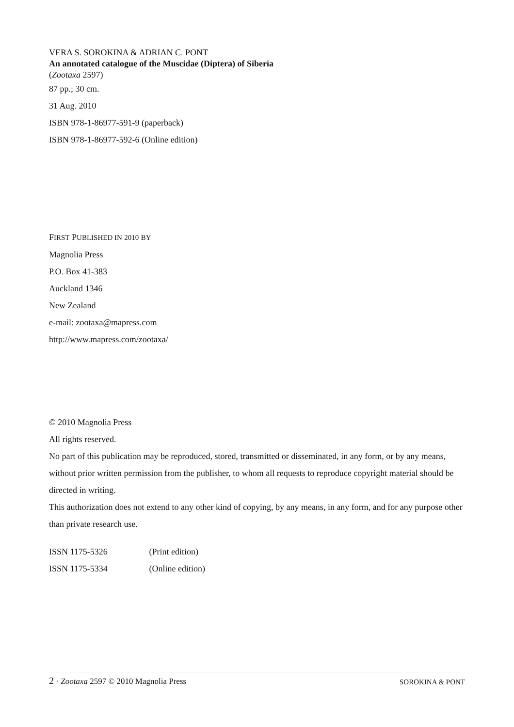VERA S. SOROKINA & ADRIAN C. PONT
An annotated catalogue of the Muscidae (Diptera) of Siberia
(Zootaxa 2597)
87 pp.; 30 cm.
31 Aug. 2010
ISBN 978-1-86977-591-9 (paperback)
ISBN 978-1-86977-592-6 (Online edition)
FIRST PUBLISHED IN 2010 BY
Magnolia Press
P.O. Box 41-383
Auckland 1346
New Zealand
e-mail: zootaxa@mapress.com
http://www.mapress.com/zootaxa/
© 2010 Magnolia Press
All rights reserved.
No part of this publication may be reproduced, stored, transmitted or disseminated, in any form, or by any means, without prior written permission from the publisher, to whom all requests to reproduce copyright material should be directed in writing.
This authorization does not extend to any other kind of copying, by any means, in any form, and for any purpose other than private research use.
ISSN 1175-5326 (Print edition)
ISSN 1175-5334 (Online edition)
2 · Zootaxa 2597 © 2010 Magnolia Press
SOROKINA & PONT